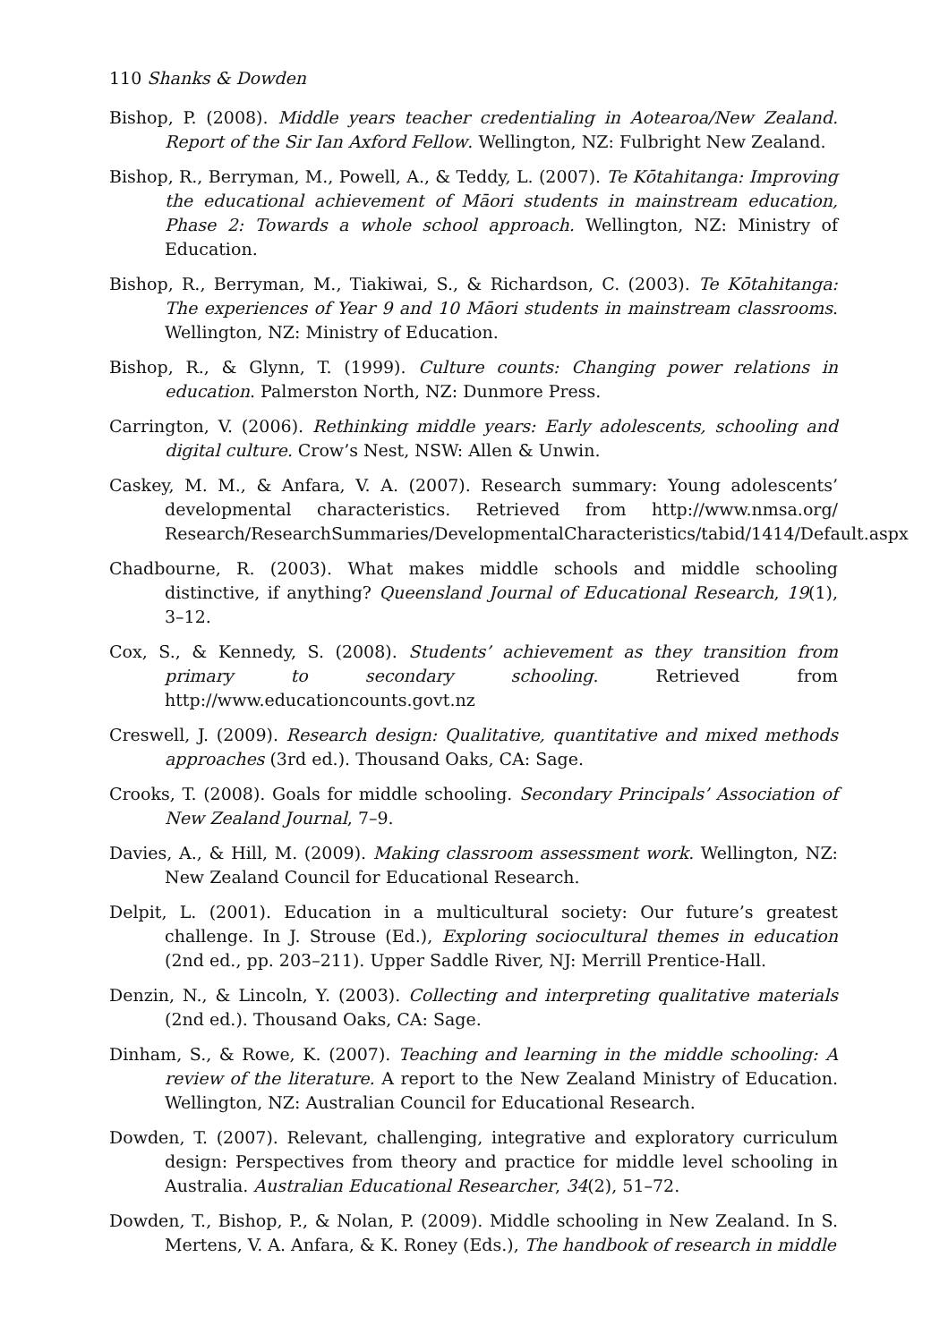110 Shanks & Dowden
Bishop, P. (2008). Middle years teacher credentialing in Aotearoa/New Zealand. Report of the Sir Ian Axford Fellow. Wellington, NZ: Fulbright New Zealand.
Bishop, R., Berryman, M., Powell, A., & Teddy, L. (2007). Te Kōtahitanga: Improving the educational achievement of Māori students in mainstream education, Phase 2: Towards a whole school approach. Wellington, NZ: Ministry of Education.
Bishop, R., Berryman, M., Tiakiwai, S., & Richardson, C. (2003). Te Kōtahitanga: The experiences of Year 9 and 10 Māori students in mainstream classrooms. Wellington, NZ: Ministry of Education.
Bishop, R., & Glynn, T. (1999). Culture counts: Changing power relations in education. Palmerston North, NZ: Dunmore Press.
Carrington, V. (2006). Rethinking middle years: Early adolescents, schooling and digital culture. Crow’s Nest, NSW: Allen & Unwin.
Caskey, M. M., & Anfara, V. A. (2007). Research summary: Young adolescents’ developmental characteristics. Retrieved from http://www.nmsa.org/ Research/ResearchSummaries/DevelopmentalCharacteristics/tabid/1414/Default.aspx
Chadbourne, R. (2003). What makes middle schools and middle schooling distinctive, if anything? Queensland Journal of Educational Research, 19(1), 3–12.
Cox, S., & Kennedy, S. (2008). Students’ achievement as they transition from primary to secondary schooling. Retrieved from http://www.educationcounts.govt.nz
Creswell, J. (2009). Research design: Qualitative, quantitative and mixed methods approaches (3rd ed.). Thousand Oaks, CA: Sage.
Crooks, T. (2008). Goals for middle schooling. Secondary Principals’ Association of New Zealand Journal, 7–9.
Davies, A., & Hill, M. (2009). Making classroom assessment work. Wellington, NZ: New Zealand Council for Educational Research.
Delpit, L. (2001). Education in a multicultural society: Our future’s greatest challenge. In J. Strouse (Ed.), Exploring sociocultural themes in education (2nd ed., pp. 203–211). Upper Saddle River, NJ: Merrill Prentice-Hall.
Denzin, N., & Lincoln, Y. (2003). Collecting and interpreting qualitative materials (2nd ed.). Thousand Oaks, CA: Sage.
Dinham, S., & Rowe, K. (2007). Teaching and learning in the middle schooling: A review of the literature. A report to the New Zealand Ministry of Education. Wellington, NZ: Australian Council for Educational Research.
Dowden, T. (2007). Relevant, challenging, integrative and exploratory curriculum design: Perspectives from theory and practice for middle level schooling in Australia. Australian Educational Researcher, 34(2), 51–72.
Dowden, T., Bishop, P., & Nolan, P. (2009). Middle schooling in New Zealand. In S. Mertens, V. A. Anfara, & K. Roney (Eds.), The handbook of research in middle